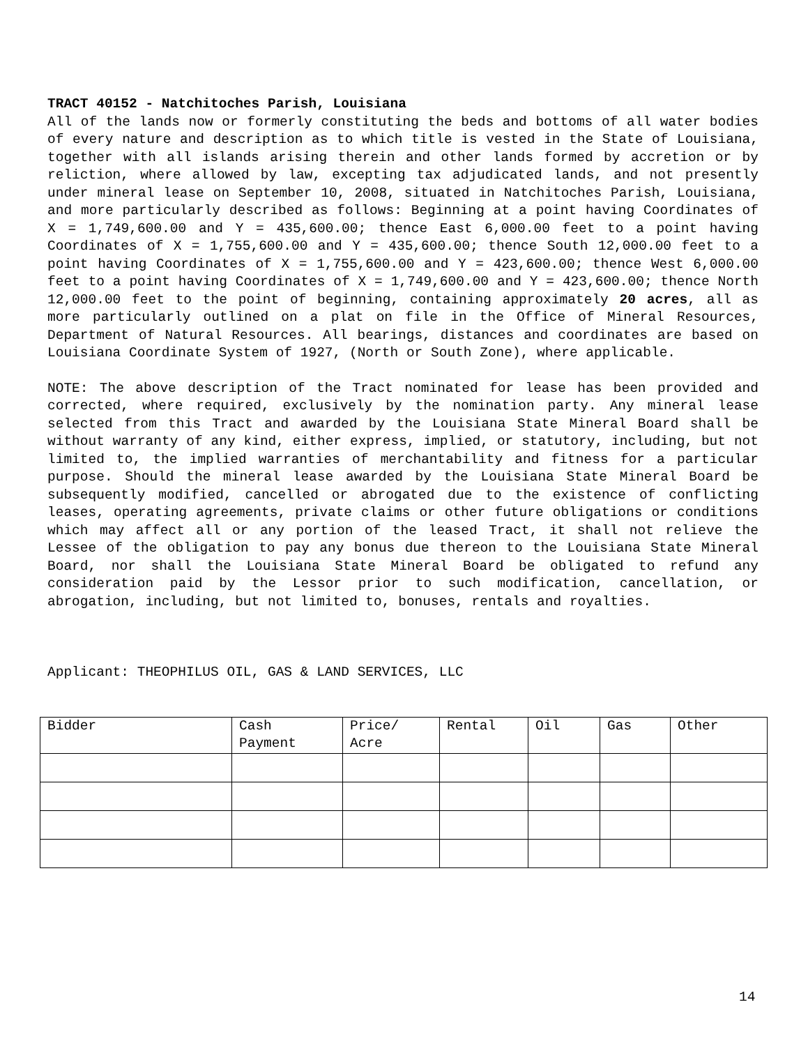TRACT 40152 - Natchitoches Parish, Louisiana
All of the lands now or formerly constituting the beds and bottoms of all water bodies of every nature and description as to which title is vested in the State of Louisiana, together with all islands arising therein and other lands formed by accretion or by reliction, where allowed by law, excepting tax adjudicated lands, and not presently under mineral lease on September 10, 2008, situated in Natchitoches Parish, Louisiana, and more particularly described as follows: Beginning at a point having Coordinates of X = 1,749,600.00 and Y = 435,600.00; thence East 6,000.00 feet to a point having Coordinates of X = 1,755,600.00 and Y = 435,600.00; thence South 12,000.00 feet to a point having Coordinates of X = 1,755,600.00 and Y = 423,600.00; thence West 6,000.00 feet to a point having Coordinates of X = 1,749,600.00 and Y = 423,600.00; thence North 12,000.00 feet to the point of beginning, containing approximately 20 acres, all as more particularly outlined on a plat on file in the Office of Mineral Resources, Department of Natural Resources. All bearings, distances and coordinates are based on Louisiana Coordinate System of 1927, (North or South Zone), where applicable.
NOTE: The above description of the Tract nominated for lease has been provided and corrected, where required, exclusively by the nomination party. Any mineral lease selected from this Tract and awarded by the Louisiana State Mineral Board shall be without warranty of any kind, either express, implied, or statutory, including, but not limited to, the implied warranties of merchantability and fitness for a particular purpose. Should the mineral lease awarded by the Louisiana State Mineral Board be subsequently modified, cancelled or abrogated due to the existence of conflicting leases, operating agreements, private claims or other future obligations or conditions which may affect all or any portion of the leased Tract, it shall not relieve the Lessee of the obligation to pay any bonus due thereon to the Louisiana State Mineral Board, nor shall the Louisiana State Mineral Board be obligated to refund any consideration paid by the Lessor prior to such modification, cancellation, or abrogation, including, but not limited to, bonuses, rentals and royalties.
Applicant: THEOPHILUS OIL, GAS & LAND SERVICES, LLC
| Bidder | Cash Payment | Price/ Acre | Rental | Oil | Gas | Other |
14